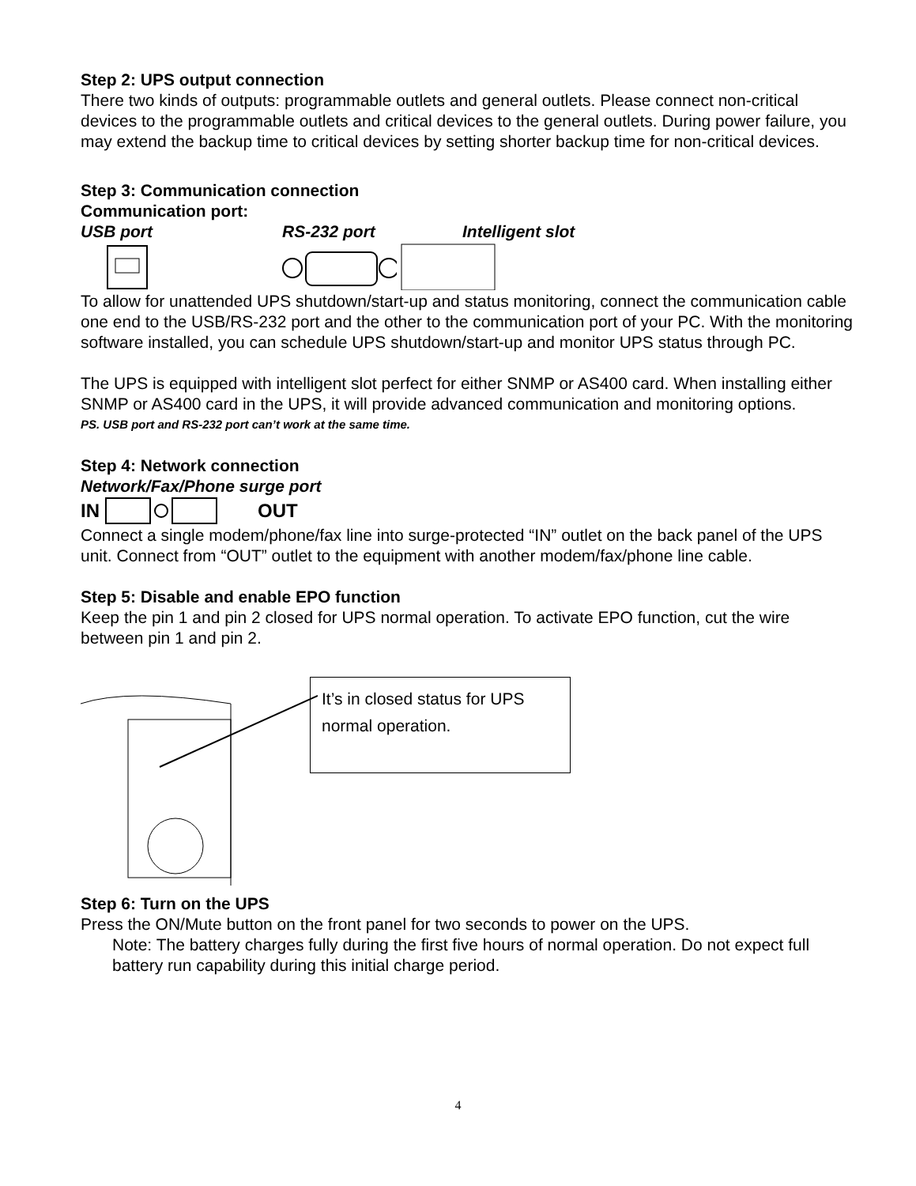Step 2: UPS output connection
There two kinds of outputs: programmable outlets and general outlets. Please connect non-critical devices to the programmable outlets and critical devices to the general outlets. During power failure, you may extend the backup time to critical devices by setting shorter backup time for non-critical devices.
Step 3: Communication connection
Communication port:
USB port RS-232 port Intelligent slot
To allow for unattended UPS shutdown/start-up and status monitoring, connect the communication cable one end to the USB/RS-232 port and the other to the communication port of your PC. With the monitoring software installed, you can schedule UPS shutdown/start-up and monitor UPS status through PC.
The UPS is equipped with intelligent slot perfect for either SNMP or AS400 card. When installing either SNMP or AS400 card in the UPS, it will provide advanced communication and monitoring options.
PS. USB port and RS-232 port can’t work at the same time.
Step 4: Network connection
Network/Fax/Phone surge port
IN OUT
Connect a single modem/phone/fax line into surge-protected “IN” outlet on the back panel of the UPS unit. Connect from “OUT” outlet to the equipment with another modem/fax/phone line cable.
Step 5: Disable and enable EPO function
Keep the pin 1 and pin 2 closed for UPS normal operation. To activate EPO function, cut the wire between pin 1 and pin 2.
It’s in closed status for UPS
normal operation.
Step 6: Turn on the UPS
Press the ON/Mute button on the front panel for two seconds to power on the UPS.
Note: The battery charges fully during the first five hours of normal operation. Do not expect full battery run capability during this initial charge period.
4